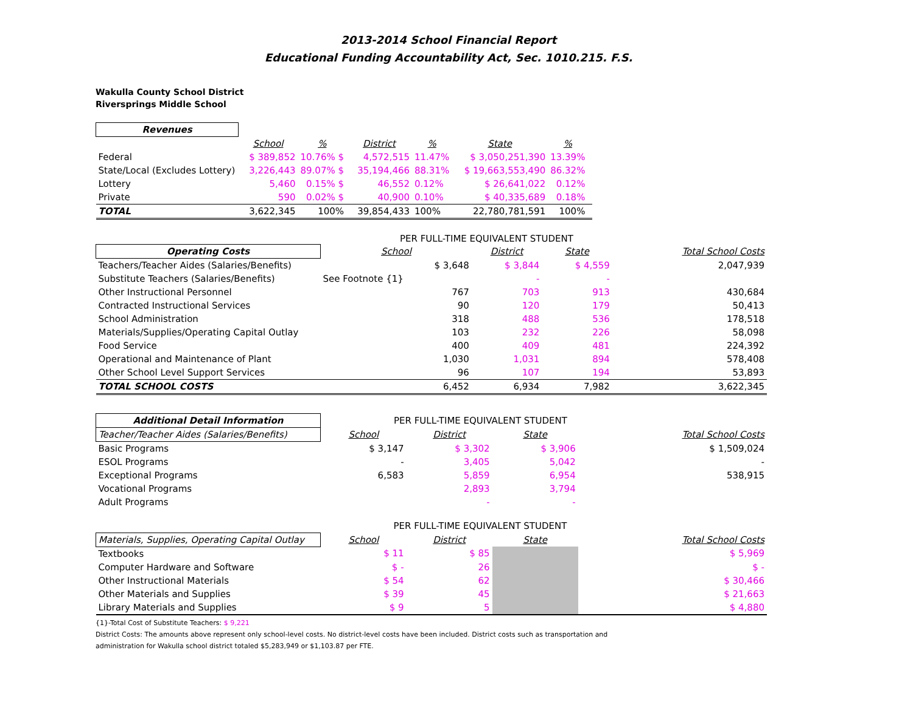2013-2014 School Financial Report
Educational Funding Accountability Act, Sec. 1010.215. F.S.
Wakulla County School District
Riversprings Middle School
| Revenues | | | | | | | |
| | School | % | District | % | State | % | |
| Federal | $ 389,852 | 10.76% $ | 4,572,515 | 11.47% | $ 3,050,251,390 | 13.39% | |
| State/Local (Excludes Lottery) | 3,226,443 | 89.07% $ | 35,194,466 | 88.31% | $ 19,663,553,490 | 86.32% | |
| Lottery | 5,460 | 0.15% $ | 46,552 | 0.12% | $ 26,641,022 | 0.12% | |
| Private | 590 | 0.02% $ | 40,900 | 0.10% | $ 40,335,689 | 0.18% | |
| TOTAL | 3,622,345 | 100% | 39,854,433 | 100% | 22,780,781,591 | 100% | |
PER FULL-TIME EQUIVALENT STUDENT
| Operating Costs | School | District | State | Total School Costs |
| Teachers/Teacher Aides (Salaries/Benefits) | $ 3,648 | $ 3,844 | $ 4,559 | 2,047,939 |
| Substitute Teachers (Salaries/Benefits) | See Footnote {1} | - | - | |
| Other Instructional Personnel | 767 | 703 | 913 | 430,684 |
| Contracted Instructional Services | 90 | 120 | 179 | 50,413 |
| School Administration | 318 | 488 | 536 | 178,518 |
| Materials/Supplies/Operating Capital Outlay | 103 | 232 | 226 | 58,098 |
| Food Service | 400 | 409 | 481 | 224,392 |
| Operational and Maintenance of Plant | 1,030 | 1,031 | 894 | 578,408 |
| Other School Level Support Services | 96 | 107 | 194 | 53,893 |
| TOTAL SCHOOL COSTS | 6,452 | 6,934 | 7,982 | 3,622,345 |
| Additional Detail Information | PER FULL-TIME EQUIVALENT STUDENT | | | |
| Teacher/Teacher Aides (Salaries/Benefits) | School | District | State | Total School Costs |
| Basic Programs | $ 3,147 | $ 3,302 | $ 3,906 | $ 1,509,024 |
| ESOL Programs | - | 3,405 | 5,042 | - |
| Exceptional Programs | 6,583 | 5,859 | 6,954 | 538,915 |
| Vocational Programs | | 2,893 | 3,794 | |
| Adult Programs | | - | - | |
| | PER FULL-TIME EQUIVALENT STUDENT | | | |
| Materials, Supplies, Operating Capital Outlay | School | District | State | Total School Costs |
| Textbooks | $ 11 | $ 85 | | $ 5,969 |
| Computer Hardware and Software | $ - | 26 | | $ - |
| Other Instructional Materials | $ 54 | 62 | | $ 30,466 |
| Other Materials and Supplies | $ 39 | 45 | | $ 21,663 |
| Library Materials and Supplies | $ 9 | 5 | | $ 4,880 |
{1}-Total Cost of Substitute Teachers: $ 9,221
District Costs: The amounts above represent only school-level costs. No district-level costs have been included. District costs such as transportation and
administration for Wakulla school district totaled $5,283,949 or $1,103.87 per FTE.